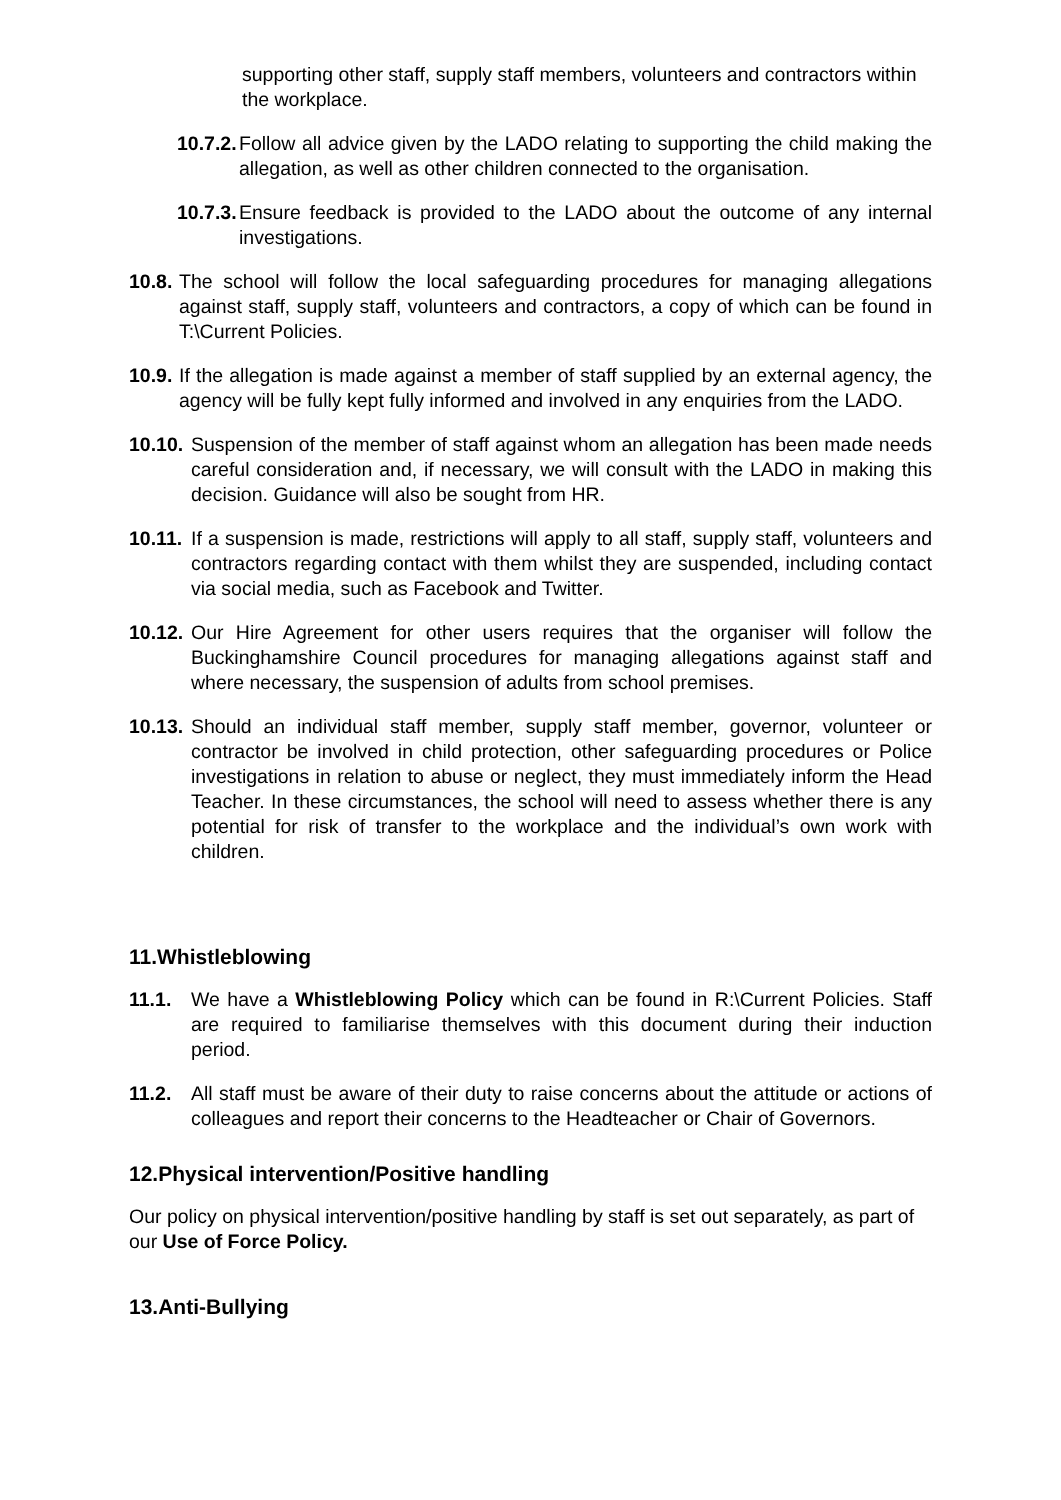supporting other staff, supply staff members, volunteers and contractors within the workplace.
10.7.2. Follow all advice given by the LADO relating to supporting the child making the allegation, as well as other children connected to the organisation.
10.7.3. Ensure feedback is provided to the LADO about the outcome of any internal investigations.
10.8. The school will follow the local safeguarding procedures for managing allegations against staff, supply staff, volunteers and contractors, a copy of which can be found in T:\Current Policies.
10.9. If the allegation is made against a member of staff supplied by an external agency, the agency will be fully kept fully informed and involved in any enquiries from the LADO.
10.10. Suspension of the member of staff against whom an allegation has been made needs careful consideration and, if necessary, we will consult with the LADO in making this decision. Guidance will also be sought from HR.
10.11. If a suspension is made, restrictions will apply to all staff, supply staff, volunteers and contractors regarding contact with them whilst they are suspended, including contact via social media, such as Facebook and Twitter.
10.12. Our Hire Agreement for other users requires that the organiser will follow the Buckinghamshire Council procedures for managing allegations against staff and where necessary, the suspension of adults from school premises.
10.13. Should an individual staff member, supply staff member, governor, volunteer or contractor be involved in child protection, other safeguarding procedures or Police investigations in relation to abuse or neglect, they must immediately inform the Head Teacher. In these circumstances, the school will need to assess whether there is any potential for risk of transfer to the workplace and the individual’s own work with children.
11.Whistleblowing
11.1. We have a Whistleblowing Policy which can be found in R:\Current Policies. Staff are required to familiarise themselves with this document during their induction period.
11.2. All staff must be aware of their duty to raise concerns about the attitude or actions of colleagues and report their concerns to the Headteacher or Chair of Governors.
12.Physical intervention/Positive handling
Our policy on physical intervention/positive handling by staff is set out separately, as part of our Use of Force Policy.
13.Anti-Bullying